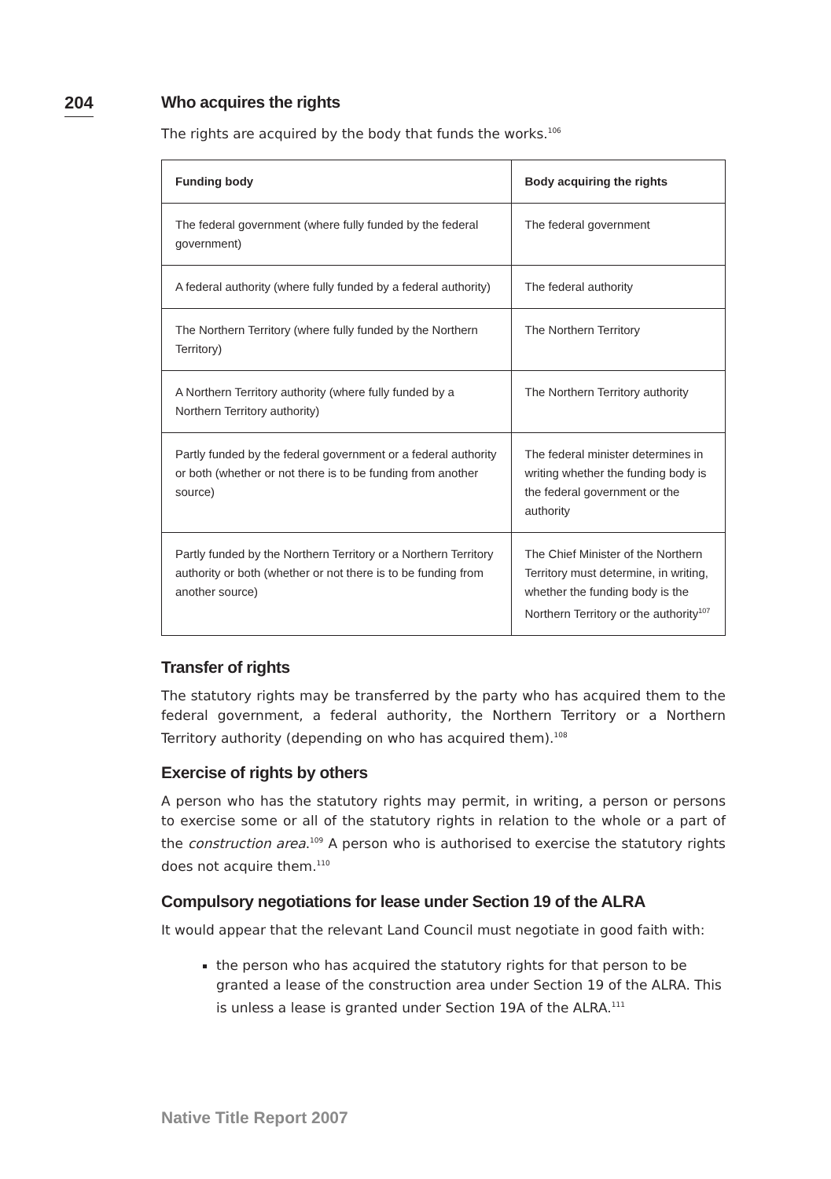204
Who acquires the rights
The rights are acquired by the body that funds the works.<sup>106</sup>
| Funding body | Body acquiring the rights |
| --- | --- |
| The federal government (where fully funded by the federal government) | The federal government |
| A federal authority (where fully funded by a federal authority) | The federal authority |
| The Northern Territory (where fully funded by the Northern Territory) | The Northern Territory |
| A Northern Territory authority (where fully funded by a Northern Territory authority) | The Northern Territory authority |
| Partly funded by the federal government or a federal authority or both (whether or not there is to be funding from another source) | The federal minister determines in writing whether the funding body is the federal government or the authority |
| Partly funded by the Northern Territory or a Northern Territory authority or both (whether or not there is to be funding from another source) | The Chief Minister of the Northern Territory must determine, in writing, whether the funding body is the Northern Territory or the authority<sup>107</sup> |
Transfer of rights
The statutory rights may be transferred by the party who has acquired them to the federal government, a federal authority, the Northern Territory or a Northern Territory authority (depending on who has acquired them).<sup>108</sup>
Exercise of rights by others
A person who has the statutory rights may permit, in writing, a person or persons to exercise some or all of the statutory rights in relation to the whole or a part of the construction area.<sup>109</sup> A person who is authorised to exercise the statutory rights does not acquire them.<sup>110</sup>
Compulsory negotiations for lease under Section 19 of the ALRA
It would appear that the relevant Land Council must negotiate in good faith with:
the person who has acquired the statutory rights for that person to be granted a lease of the construction area under Section 19 of the ALRA. This is unless a lease is granted under Section 19A of the ALRA.<sup>111</sup>
Native Title Report 2007